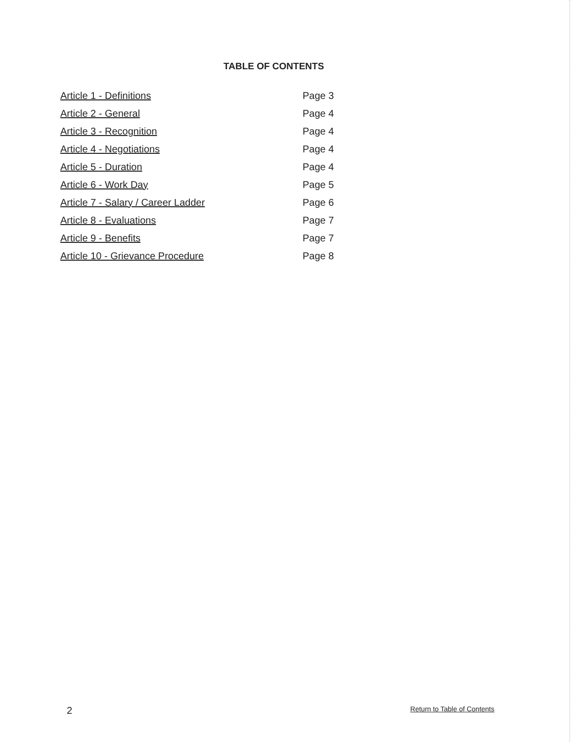TABLE OF CONTENTS
| Article 1 - Definitions | Page 3 |
| Article 2 - General | Page 4 |
| Article 3 - Recognition | Page 4 |
| Article 4 - Negotiations | Page 4 |
| Article 5 - Duration | Page 4 |
| Article 6 - Work Day | Page 5 |
| Article 7 - Salary / Career Ladder | Page 6 |
| Article 8 - Evaluations | Page 7 |
| Article 9 - Benefits | Page 7 |
| Article 10 - Grievance Procedure | Page 8 |
2 Return to Table of Contents